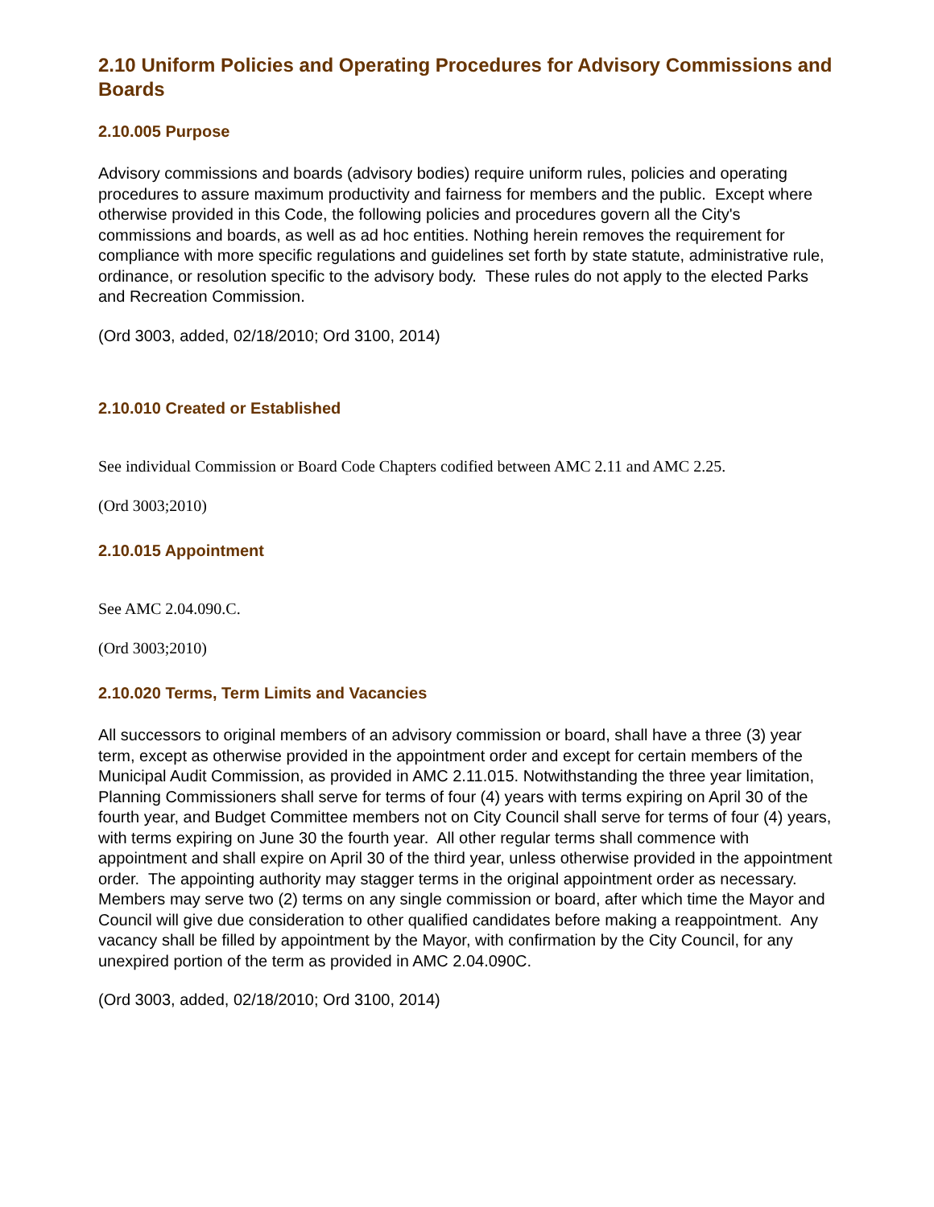2.10 Uniform Policies and Operating Procedures for Advisory Commissions and Boards
2.10.005 Purpose
Advisory commissions and boards (advisory bodies) require uniform rules, policies and operating procedures to assure maximum productivity and fairness for members and the public. Except where otherwise provided in this Code, the following policies and procedures govern all the City's commissions and boards, as well as ad hoc entities. Nothing herein removes the requirement for compliance with more specific regulations and guidelines set forth by state statute, administrative rule, ordinance, or resolution specific to the advisory body. These rules do not apply to the elected Parks and Recreation Commission.
(Ord 3003, added, 02/18/2010; Ord 3100, 2014)
2.10.010 Created or Established
See individual Commission or Board Code Chapters codified between AMC 2.11 and AMC 2.25.
(Ord 3003;2010)
2.10.015 Appointment
See AMC 2.04.090.C.
(Ord 3003;2010)
2.10.020 Terms, Term Limits and Vacancies
All successors to original members of an advisory commission or board, shall have a three (3) year term, except as otherwise provided in the appointment order and except for certain members of the Municipal Audit Commission, as provided in AMC 2.11.015. Notwithstanding the three year limitation, Planning Commissioners shall serve for terms of four (4) years with terms expiring on April 30 of the fourth year, and Budget Committee members not on City Council shall serve for terms of four (4) years, with terms expiring on June 30 the fourth year. All other regular terms shall commence with appointment and shall expire on April 30 of the third year, unless otherwise provided in the appointment order. The appointing authority may stagger terms in the original appointment order as necessary. Members may serve two (2) terms on any single commission or board, after which time the Mayor and Council will give due consideration to other qualified candidates before making a reappointment. Any vacancy shall be filled by appointment by the Mayor, with confirmation by the City Council, for any unexpired portion of the term as provided in AMC 2.04.090C.
(Ord 3003, added, 02/18/2010; Ord 3100, 2014)